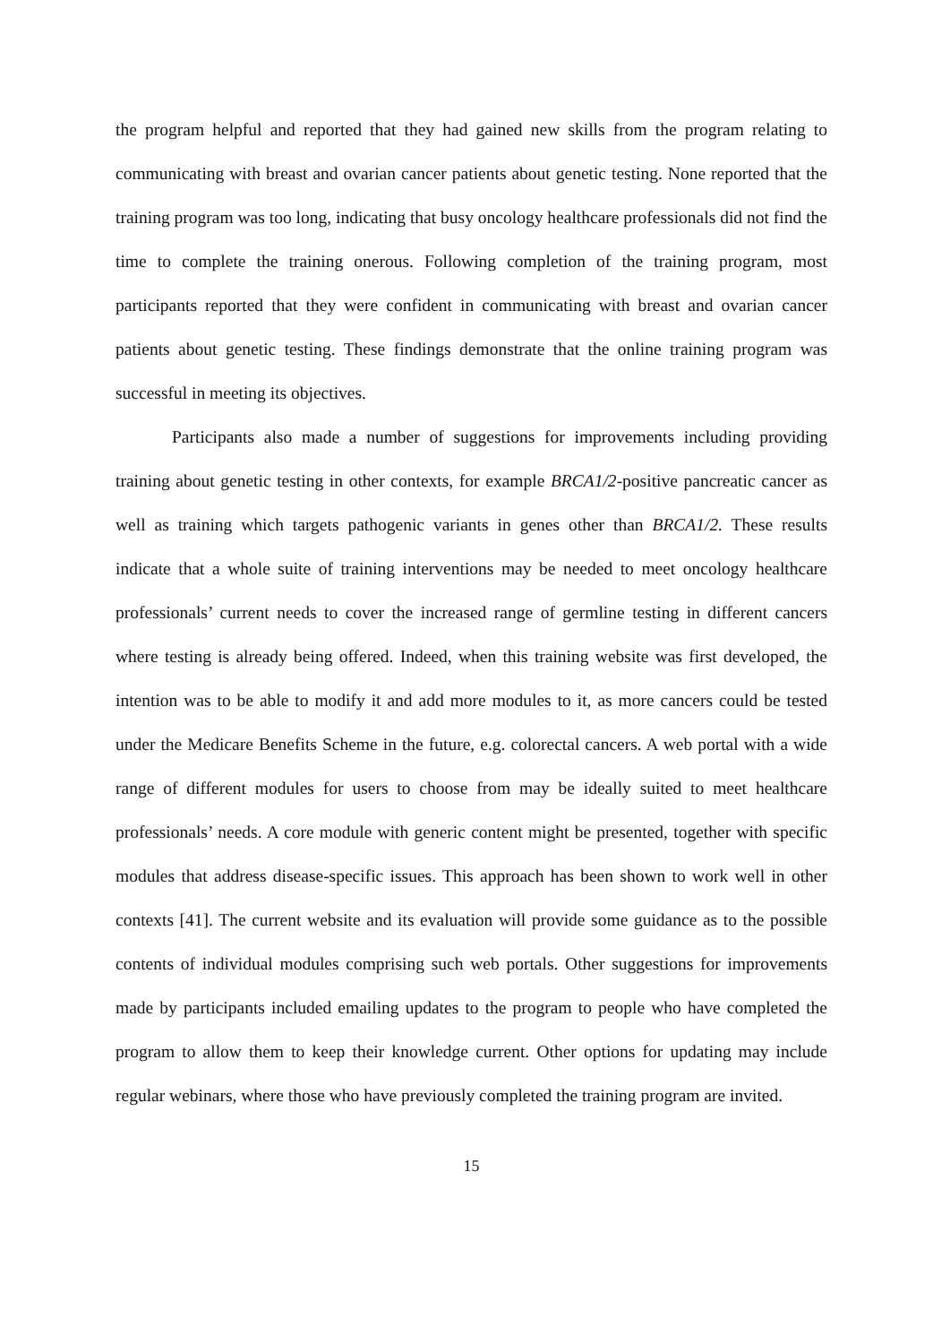the program helpful and reported that they had gained new skills from the program relating to communicating with breast and ovarian cancer patients about genetic testing. None reported that the training program was too long, indicating that busy oncology healthcare professionals did not find the time to complete the training onerous. Following completion of the training program, most participants reported that they were confident in communicating with breast and ovarian cancer patients about genetic testing. These findings demonstrate that the online training program was successful in meeting its objectives.
Participants also made a number of suggestions for improvements including providing training about genetic testing in other contexts, for example BRCA1/2-positive pancreatic cancer as well as training which targets pathogenic variants in genes other than BRCA1/2. These results indicate that a whole suite of training interventions may be needed to meet oncology healthcare professionals’ current needs to cover the increased range of germline testing in different cancers where testing is already being offered. Indeed, when this training website was first developed, the intention was to be able to modify it and add more modules to it, as more cancers could be tested under the Medicare Benefits Scheme in the future, e.g. colorectal cancers. A web portal with a wide range of different modules for users to choose from may be ideally suited to meet healthcare professionals’ needs. A core module with generic content might be presented, together with specific modules that address disease-specific issues. This approach has been shown to work well in other contexts [41]. The current website and its evaluation will provide some guidance as to the possible contents of individual modules comprising such web portals. Other suggestions for improvements made by participants included emailing updates to the program to people who have completed the program to allow them to keep their knowledge current. Other options for updating may include regular webinars, where those who have previously completed the training program are invited.
15